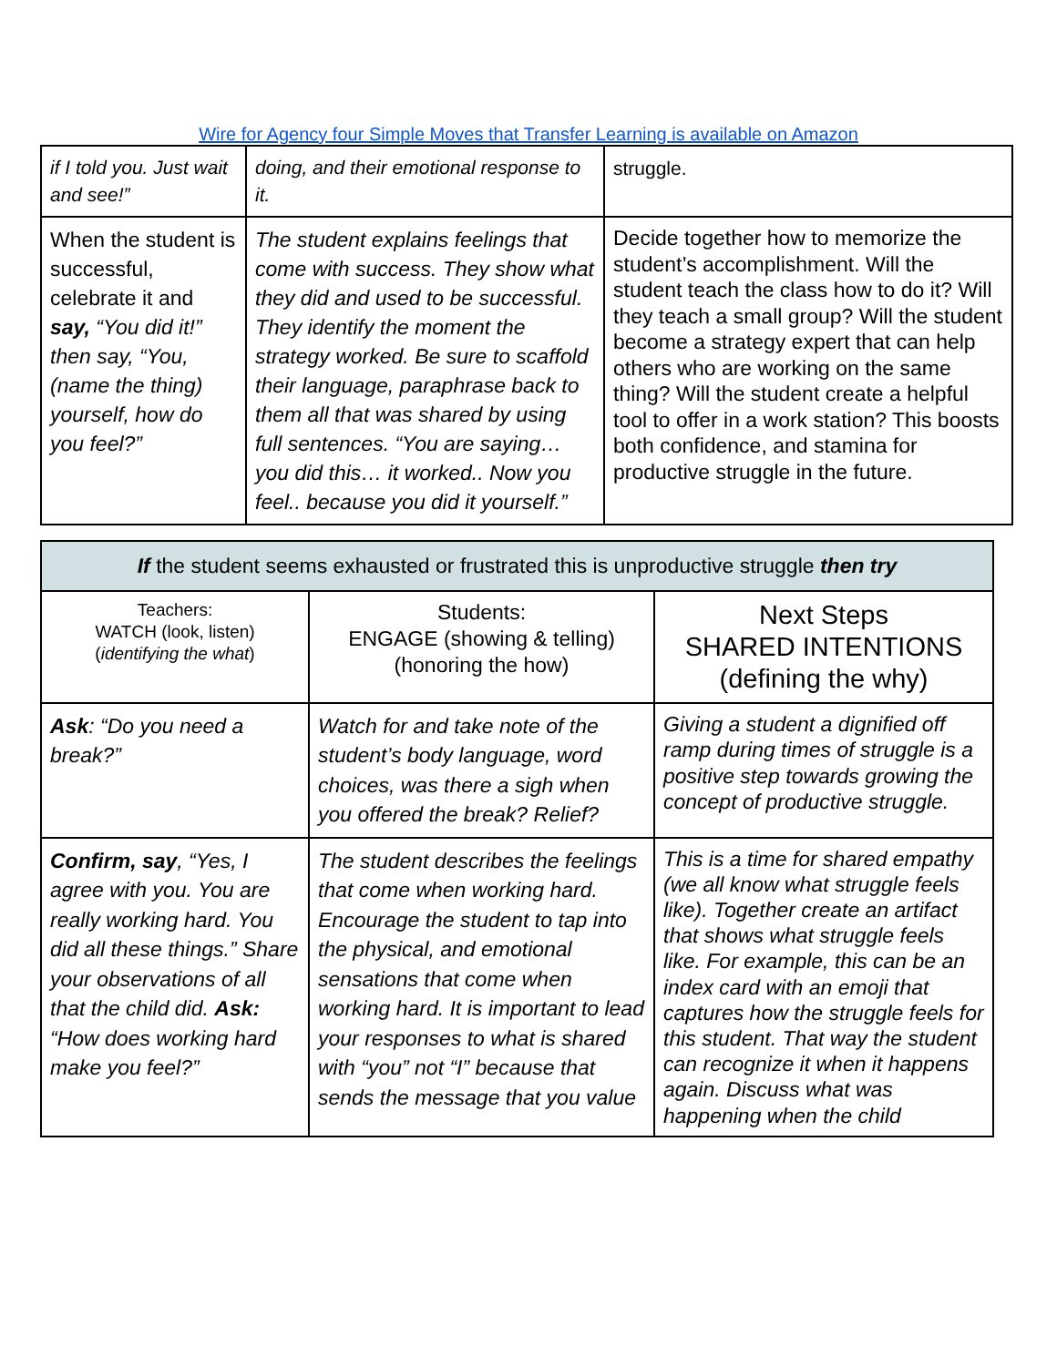Wire for Agency four Simple Moves that Transfer Learning is available on Amazon
| if I told you. Just wait and see!” | doing, and their emotional response to it. | struggle. |
| When the student is successful, celebrate it and say, “You did it!” then say, “You, (name the thing) yourself, how do you feel?” | The student explains feelings that come with success. They show what they did and used to be successful. They identify the moment the strategy worked. Be sure to scaffold their language, paraphrase back to them all that was shared by using full sentences. “You are saying… you did this… it worked.. Now you feel.. because you did it yourself.” | Decide together how to memorize the student’s accomplishment. Will the student teach the class how to do it? Will they teach a small group? Will the student become a strategy expert that can help others who are working on the same thing? Will the student create a helpful tool to offer in a work station? This boosts both confidence, and stamina for productive struggle in the future. |
| If the student seems exhausted or frustrated this is unproductive struggle then try | | |
| Teachers: WATCH (look, listen) ( identifying the what ) | Students: ENGAGE (showing & telling) (honoring the how) | Next Steps SHARED INTENTIONS (defining the why) |
| Ask : “Do you need a break?” | Watch for and take note of the student’s body language, word choices, was there a sigh when you offered the break? Relief? | Giving a student a dignified off ramp during times of struggle is a positive step towards growing the concept of productive struggle. |
| Confirm, say , “Yes, I agree with you. You are really working hard. You did all these things.” Share your observations of all that the child did. Ask: “How does working hard make you feel?” | The student describes the feelings that come when working hard. Encourage the student to tap into the physical, and emotional sensations that come when working hard. It is important to lead your responses to what is shared with “you” not “I” because that sends the message that you value | This is a time for shared empathy (we all know what struggle feels like). Together create an artifact that shows what struggle feels like. For example, this can be an index card with an emoji that captures how the struggle feels for this student. That way the student can recognize it when it happens again. Discuss what was happening when the child |